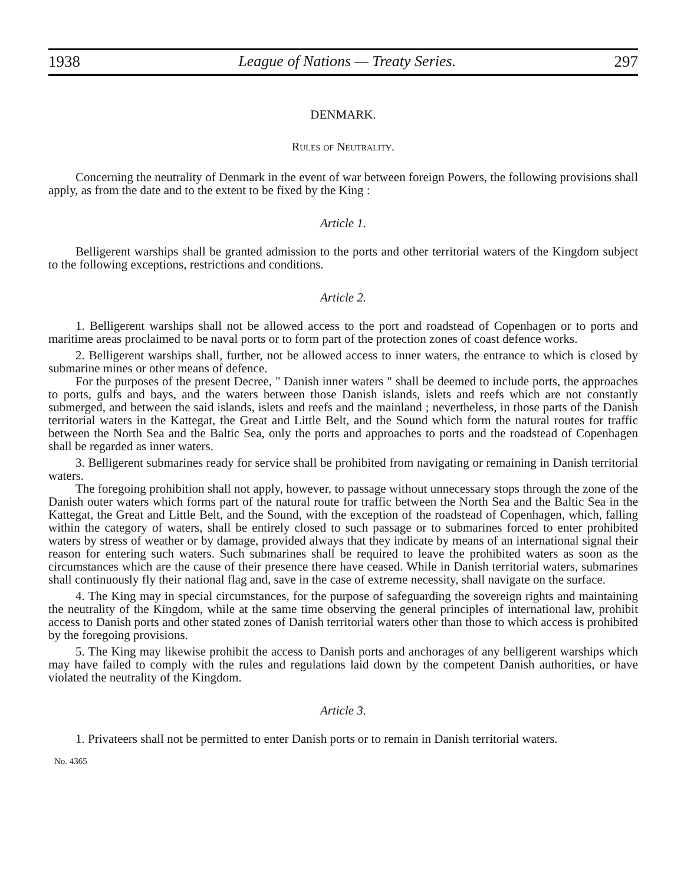1938 League of Nations — Treaty Series. 297
DENMARK.
Rules of Neutrality.
Concerning the neutrality of Denmark in the event of war between foreign Powers, the following provisions shall apply, as from the date and to the extent to be fixed by the King :
Article 1.
Belligerent warships shall be granted admission to the ports and other territorial waters of the Kingdom subject to the following exceptions, restrictions and conditions.
Article 2.
1. Belligerent warships shall not be allowed access to the port and roadstead of Copenhagen or to ports and maritime areas proclaimed to be naval ports or to form part of the protection zones of coast defence works.
2. Belligerent warships shall, further, not be allowed access to inner waters, the entrance to which is closed by submarine mines or other means of defence.
For the purposes of the present Decree, " Danish inner waters " shall be deemed to include ports, the approaches to ports, gulfs and bays, and the waters between those Danish islands, islets and reefs which are not constantly submerged, and between the said islands, islets and reefs and the mainland ; nevertheless, in those parts of the Danish territorial waters in the Kattegat, the Great and Little Belt, and the Sound which form the natural routes for traffic between the North Sea and the Baltic Sea, only the ports and approaches to ports and the roadstead of Copenhagen shall be regarded as inner waters.
3. Belligerent submarines ready for service shall be prohibited from navigating or remaining in Danish territorial waters.
The foregoing prohibition shall not apply, however, to passage without unnecessary stops through the zone of the Danish outer waters which forms part of the natural route for traffic between the North Sea and the Baltic Sea in the Kattegat, the Great and Little Belt, and the Sound, with the exception of the roadstead of Copenhagen, which, falling within the category of waters, shall be entirely closed to such passage or to submarines forced to enter prohibited waters by stress of weather or by damage, provided always that they indicate by means of an international signal their reason for entering such waters. Such submarines shall be required to leave the prohibited waters as soon as the circumstances which are the cause of their presence there have ceased. While in Danish territorial waters, submarines shall continuously fly their national flag and, save in the case of extreme necessity, shall navigate on the surface.
4. The King may in special circumstances, for the purpose of safeguarding the sovereign rights and maintaining the neutrality of the Kingdom, while at the same time observing the general principles of international law, prohibit access to Danish ports and other stated zones of Danish territorial waters other than those to which access is prohibited by the foregoing provisions.
5. The King may likewise prohibit the access to Danish ports and anchorages of any belligerent warships which may have failed to comply with the rules and regulations laid down by the competent Danish authorities, or have violated the neutrality of the Kingdom.
Article 3.
1. Privateers shall not be permitted to enter Danish ports or to remain in Danish territorial waters.
No. 4365